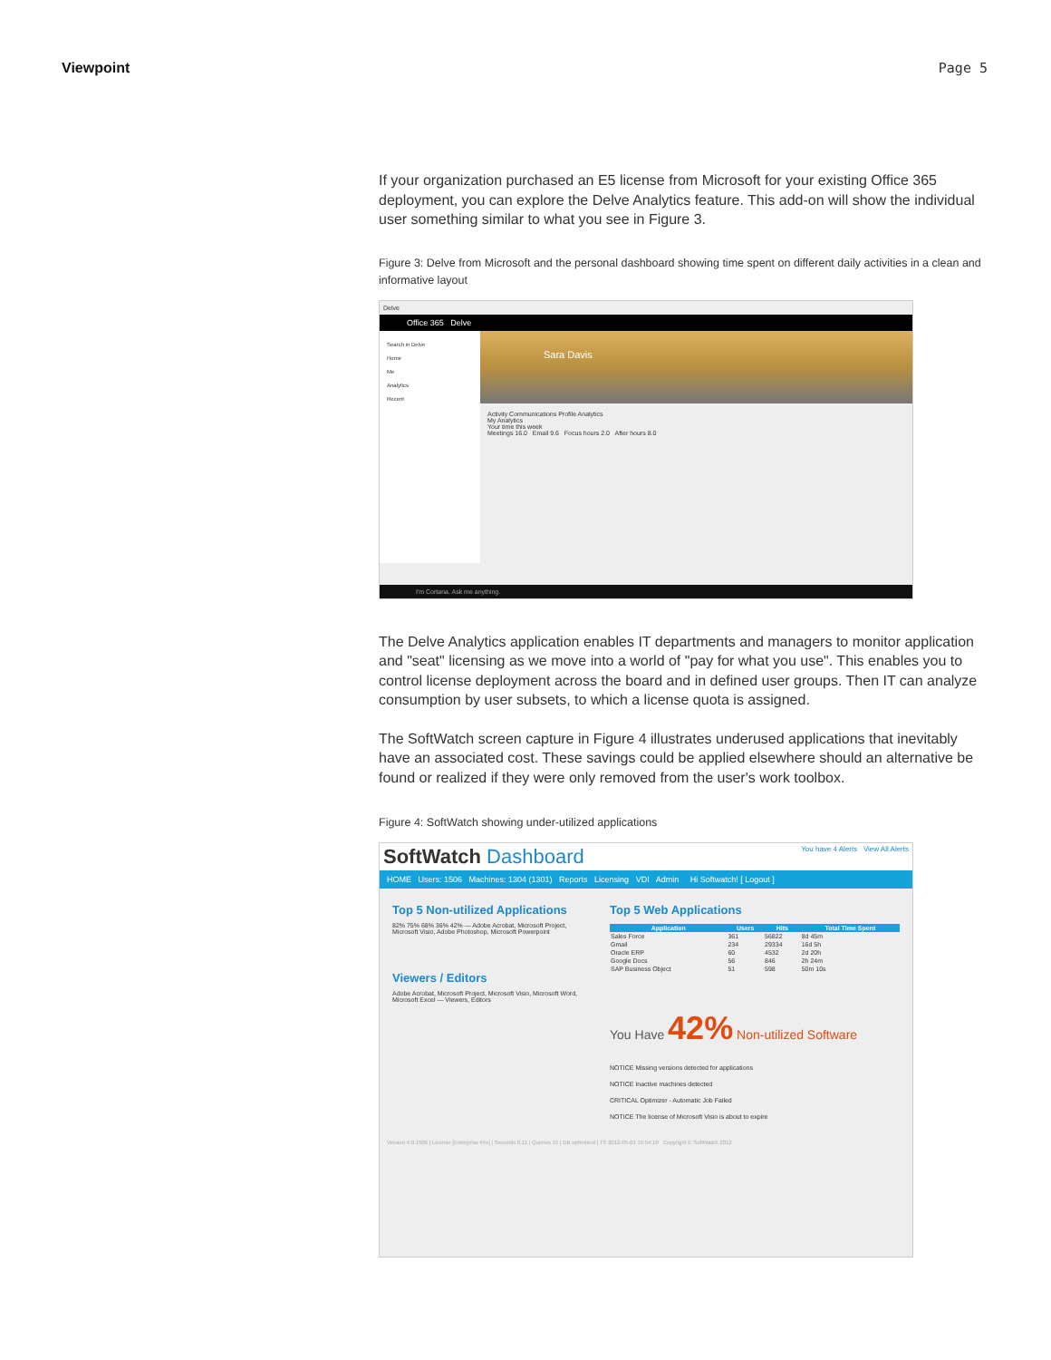Viewpoint Page 5
If your organization purchased an E5 license from Microsoft for your existing Office 365 deployment, you can explore the Delve Analytics feature. This add-on will show the individual user something similar to what you see in Figure 3.
Figure 3: Delve from Microsoft and the personal dashboard showing time spent on different daily activities in a clean and informative layout
Delve
Office 365 Delve
Search in Delve
Home
Me
Analytics
Recent
Sara Davis
Activity Communications Profile Analytics
My Analytics
Your time this week
Meetings 16.0 Email 9.6 Focus hours 2.0 After hours 8.0
I'm Cortana. Ask me anything.
The Delve Analytics application enables IT departments and managers to monitor application and "seat" licensing as we move into a world of "pay for what you use". This enables you to control license deployment across the board and in defined user groups. Then IT can analyze consumption by user subsets, to which a license quota is assigned.
The SoftWatch screen capture in Figure 4 illustrates underused applications that inevitably have an associated cost. These savings could be applied elsewhere should an alternative be found or realized if they were only removed from the user's work toolbox.
Figure 4: SoftWatch showing under-utilized applications
SoftWatch Dashboard You have 4 Alerts View All Alerts
HOME Users: 1506 Machines: 1304 (1301) Reports Licensing VDI Admin Hi Softwatch! [ Logout ]
Top 5 Non-utilized Applications
82% 75% 68% 36% 42% — Adobe Acrobat, Microsoft Project, Microsoft Visio, Adobe Photoshop, Microsoft Powerpoint
Viewers / Editors
Adobe Acrobat, Microsoft Project, Microsoft Visio, Microsoft Word, Microsoft Excel — Viewers, Editors
Top 5 Web Applications
| Application | Users | Hits | Total Time Spent |
| --- | --- | --- | --- |
| Sales Force | 361 | 56822 | 8d 45m |
| Gmail | 234 | 29334 | 16d 5h |
| Oracle ERP | 60 | 4532 | 2d 20h |
| Google Docs | 56 | 846 | 2h 24m |
| SAP Business Object | 51 | 598 | 50m 10s |
You Have 42% Non-utilized Software
NOTICE Missing versions detected for applications
NOTICE Inactive machines detected
CRITICAL Optimizer - Automatic Job Failed
NOTICE The license of Microsoft Visio is about to expire
Version 4.0.1506 | License [Enterprise Pro] | Seconds 0.11 | Queries 15 | DB optimized | TS 2012-05-01 15:54:10 Copyright © SoftWatch 2012